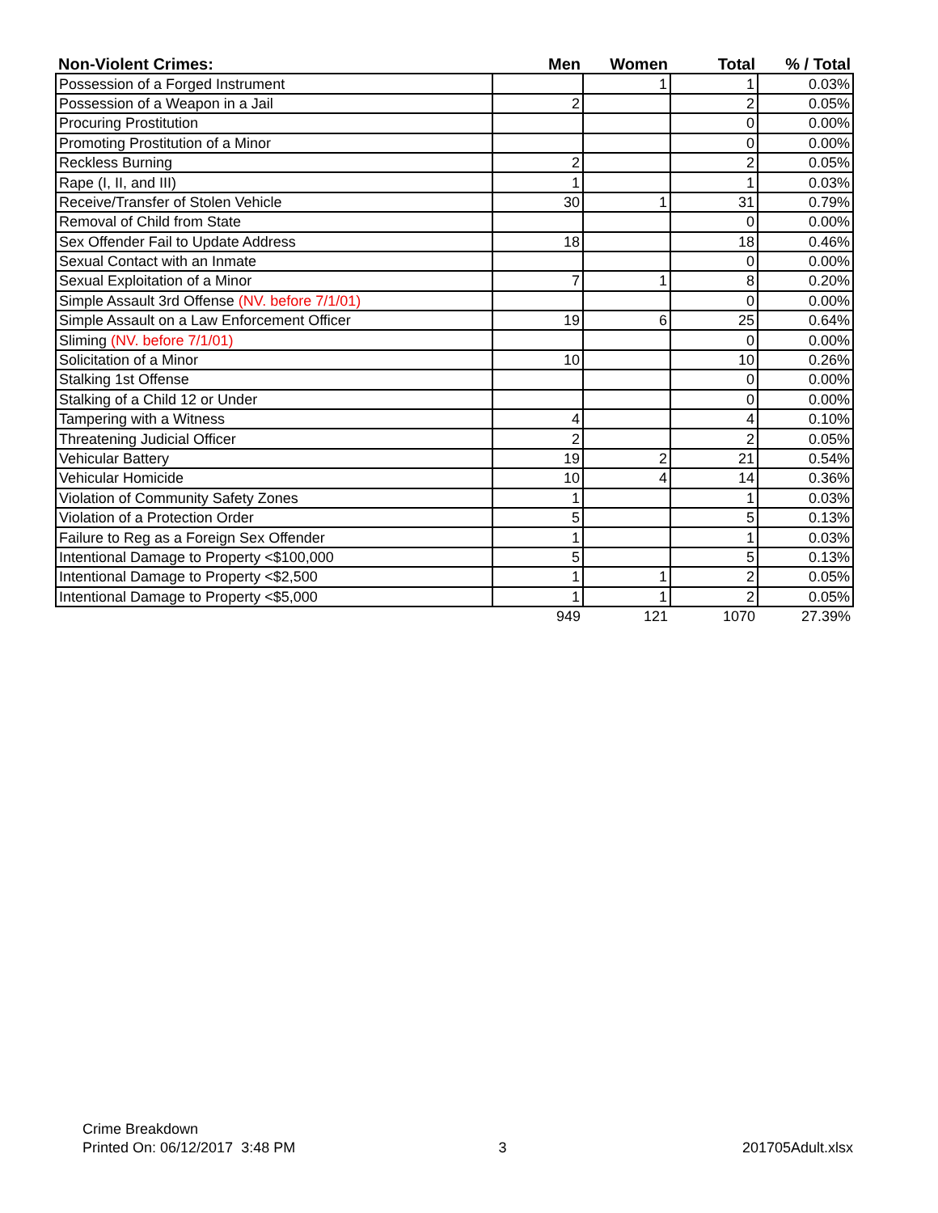| Non-Violent Crimes: | Men | Women | Total | % / Total |
| --- | --- | --- | --- | --- |
| Possession of a Forged Instrument | | 1 | 1 | 0.03% |
| Possession of a Weapon in a Jail | 2 | | 2 | 0.05% |
| Procuring Prostitution | | | 0 | 0.00% |
| Promoting Prostitution of a Minor | | | 0 | 0.00% |
| Reckless Burning | 2 | | 2 | 0.05% |
| Rape (I, II, and III) | 1 | | 1 | 0.03% |
| Receive/Transfer of Stolen Vehicle | 30 | 1 | 31 | 0.79% |
| Removal of Child from State | | | 0 | 0.00% |
| Sex Offender Fail to Update Address | 18 | | 18 | 0.46% |
| Sexual Contact with an Inmate | | | 0 | 0.00% |
| Sexual Exploitation of a Minor | 7 | 1 | 8 | 0.20% |
| Simple Assault 3rd Offense (NV. before 7/1/01) | | | 0 | 0.00% |
| Simple Assault on a Law Enforcement Officer | 19 | 6 | 25 | 0.64% |
| Sliming (NV. before 7/1/01) | | | 0 | 0.00% |
| Solicitation of a Minor | 10 | | 10 | 0.26% |
| Stalking 1st Offense | | | 0 | 0.00% |
| Stalking of a Child 12 or Under | | | 0 | 0.00% |
| Tampering with a Witness | 4 | | 4 | 0.10% |
| Threatening Judicial Officer | 2 | | 2 | 0.05% |
| Vehicular Battery | 19 | 2 | 21 | 0.54% |
| Vehicular Homicide | 10 | 4 | 14 | 0.36% |
| Violation of Community Safety Zones | 1 | | 1 | 0.03% |
| Violation of a Protection Order | 5 | | 5 | 0.13% |
| Failure to Reg as a Foreign Sex Offender | 1 | | 1 | 0.03% |
| Intentional Damage to Property <$100,000 | 5 | | 5 | 0.13% |
| Intentional Damage to Property <$2,500 | 1 | 1 | 2 | 0.05% |
| Intentional Damage to Property <$5,000 | 1 | 1 | 2 | 0.05% |
| | 949 | 121 | 1070 | 27.39% |
Crime Breakdown
Printed On: 06/12/2017 3:48 PM
3
201705Adult.xlsx